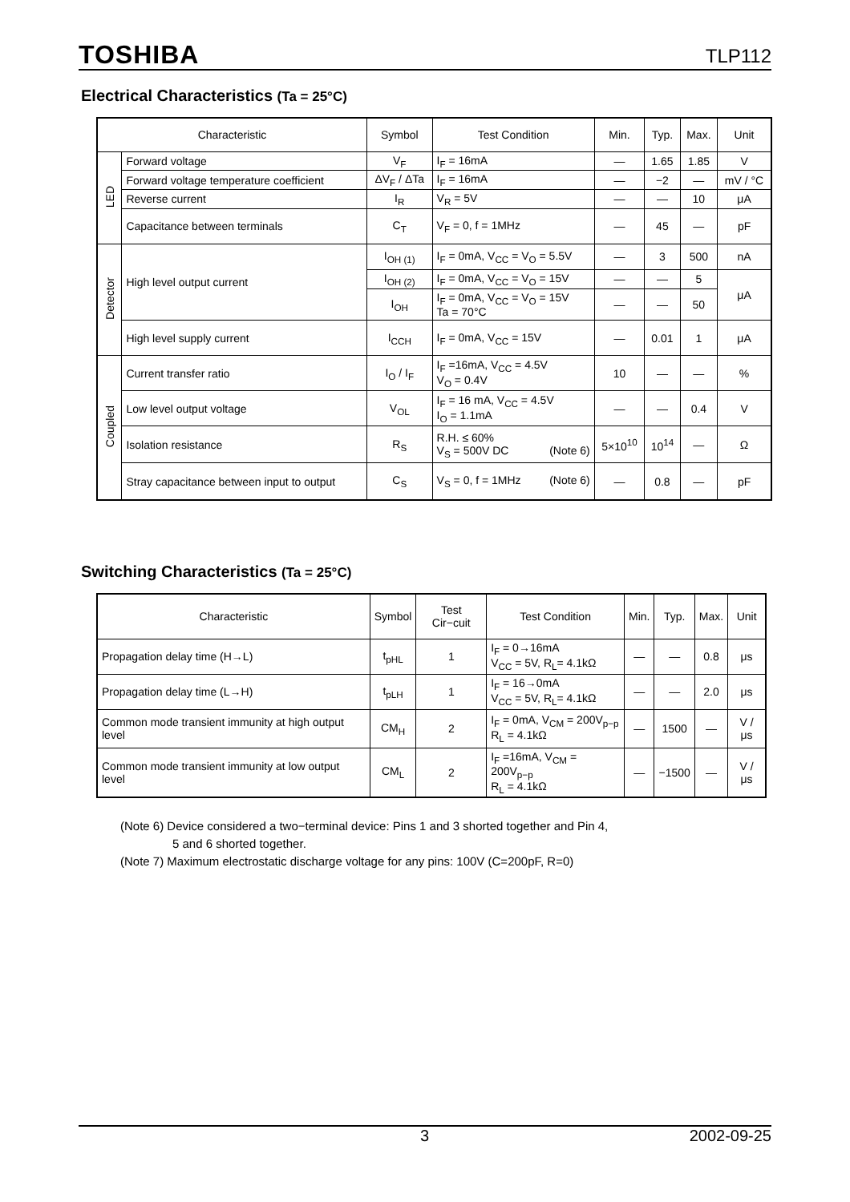TOSHIBA TLP112
Electrical Characteristics (Ta = 25°C)
| Characteristic | | Symbol | Test Condition | Min. | Typ. | Max. | Unit |
| --- | --- | --- | --- | --- | --- | --- | --- |
| LED | Forward voltage | V<sub>F</sub> | I<sub>F</sub> = 16mA | — | 1.65 | 1.85 | V |
| | Forward voltage temperature coefficient | ΔV<sub>F</sub> / ΔTa | I<sub>F</sub> = 16mA | — | −2 | — | mV / °C |
| | Reverse current | I<sub>R</sub> | V<sub>R</sub> = 5V | — | — | 10 | μA |
| | Capacitance between terminals | C<sub>T</sub> | V<sub>F</sub> = 0, f = 1MHz | — | 45 | — | pF |
| Detector | High level output current | I<sub>OH (1)</sub> | I<sub>F</sub> = 0mA, V<sub>CC</sub> = V<sub>O</sub> = 5.5V | — | 3 | 500 | nA |
| | | I<sub>OH (2)</sub> | I<sub>F</sub> = 0mA, V<sub>CC</sub> = V<sub>O</sub> = 15V | — | — | 5 | μA |
| | | I<sub>OH</sub> | I<sub>F</sub> = 0mA, V<sub>CC</sub> = V<sub>O</sub> = 15V Ta = 70°C | — | — | 50 | |
| | High level supply current | I<sub>CCH</sub> | I<sub>F</sub> = 0mA, V<sub>CC</sub> = 15V | — | 0.01 | 1 | μA |
| Coupled | Current transfer ratio | I<sub>O</sub> / I<sub>F</sub> | I<sub>F</sub> =16mA, V<sub>CC</sub> = 4.5V V<sub>O</sub> = 0.4V | 10 | — | — | % |
| | Low level output voltage | V<sub>OL</sub> | I<sub>F</sub> = 16 mA, V<sub>CC</sub> = 4.5V I<sub>O</sub> = 1.1mA | — | — | 0.4 | V |
| | Isolation resistance | R<sub>S</sub> | R.H. ≤ 60% V<sub>S</sub> = 500V DC (Note 6) | 5×10<sup>10</sup> | 10<sup>14</sup> | — | Ω |
| | Stray capacitance between input to output | C<sub>S</sub> | V<sub>S</sub> = 0, f = 1MHz (Note 6) | — | 0.8 | — | pF |
Switching Characteristics (Ta = 25°C)
| Characteristic | Symbol | Test Cir−cuit | Test Condition | Min. | Typ. | Max. | Unit |
| --- | --- | --- | --- | --- | --- | --- | --- |
| Propagation delay time (H→L) | t<sub>pHL</sub> | 1 | I<sub>F</sub> = 0→16mA V<sub>CC</sub> = 5V, R<sub>L</sub>= 4.1kΩ | — | — | 0.8 | μs |
| Propagation delay time (L→H) | t<sub>pLH</sub> | 1 | I<sub>F</sub> = 16→0mA V<sub>CC</sub> = 5V, R<sub>L</sub>= 4.1kΩ | — | — | 2.0 | μs |
| Common mode transient immunity at high output level | CM<sub>H</sub> | 2 | I<sub>F</sub> = 0mA, V<sub>CM</sub> = 200V<sub>p−p</sub> R<sub>L</sub> = 4.1kΩ | — | 1500 | — | V / μs |
| Common mode transient immunity at low output level | CM<sub>L</sub> | 2 | I<sub>F</sub> =16mA, V<sub>CM</sub> = 200V<sub>p−p</sub> R<sub>L</sub> = 4.1kΩ | — | −1500 | — | V / μs |
(Note 6) Device considered a two−terminal device: Pins 1 and 3 shorted together and Pin 4,
5 and 6 shorted together.
(Note 7) Maximum electrostatic discharge voltage for any pins: 100V (C=200pF, R=0)
3 2002-09-25